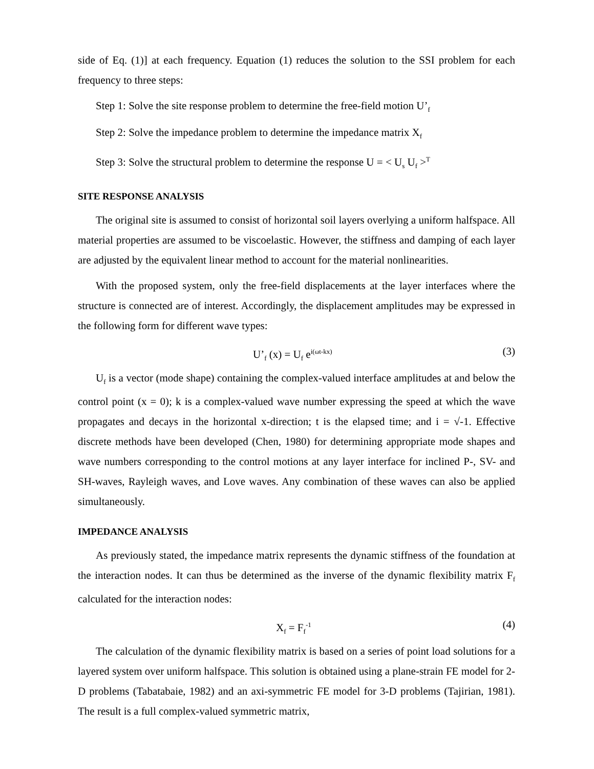side of Eq. (1)] at each frequency. Equation (1) reduces the solution to the SSI problem for each frequency to three steps:
Step 1: Solve the site response problem to determine the free-field motion U’<sub>f</sub>
Step 2: Solve the impedance problem to determine the impedance matrix X<sub>f</sub>
Step 3: Solve the structural problem to determine the response U = < U<sub>s</sub> U<sub>f</sub> ><sup>T</sup>
SITE RESPONSE ANALYSIS
The original site is assumed to consist of horizontal soil layers overlying a uniform halfspace. All material properties are assumed to be viscoelastic. However, the stiffness and damping of each layer are adjusted by the equivalent linear method to account for the material nonlinearities.
With the proposed system, only the free-field displacements at the layer interfaces where the structure is connected are of interest. Accordingly, the displacement amplitudes may be expressed in the following form for different wave types:
U’<sub>f</sub> (x) = U<sub>f</sub> e<sup>i(ωt-kx)</sup> (3)
U<sub>f</sub> is a vector (mode shape) containing the complex-valued interface amplitudes at and below the control point (x = 0); k is a complex-valued wave number expressing the speed at which the wave propagates and decays in the horizontal x-direction; t is the elapsed time; and i = √-1. Effective discrete methods have been developed (Chen, 1980) for determining appropriate mode shapes and wave numbers corresponding to the control motions at any layer interface for inclined P-, SV- and SH-waves, Rayleigh waves, and Love waves. Any combination of these waves can also be applied simultaneously.
IMPEDANCE ANALYSIS
As previously stated, the impedance matrix represents the dynamic stiffness of the foundation at the interaction nodes. It can thus be determined as the inverse of the dynamic flexibility matrix F<sub>f</sub> calculated for the interaction nodes:
X<sub>f</sub> = F<sub>f</sub><sup>-1</sup> (4)
The calculation of the dynamic flexibility matrix is based on a series of point load solutions for a layered system over uniform halfspace. This solution is obtained using a plane-strain FE model for 2-D problems (Tabatabaie, 1982) and an axi-symmetric FE model for 3-D problems (Tajirian, 1981). The result is a full complex-valued symmetric matrix,